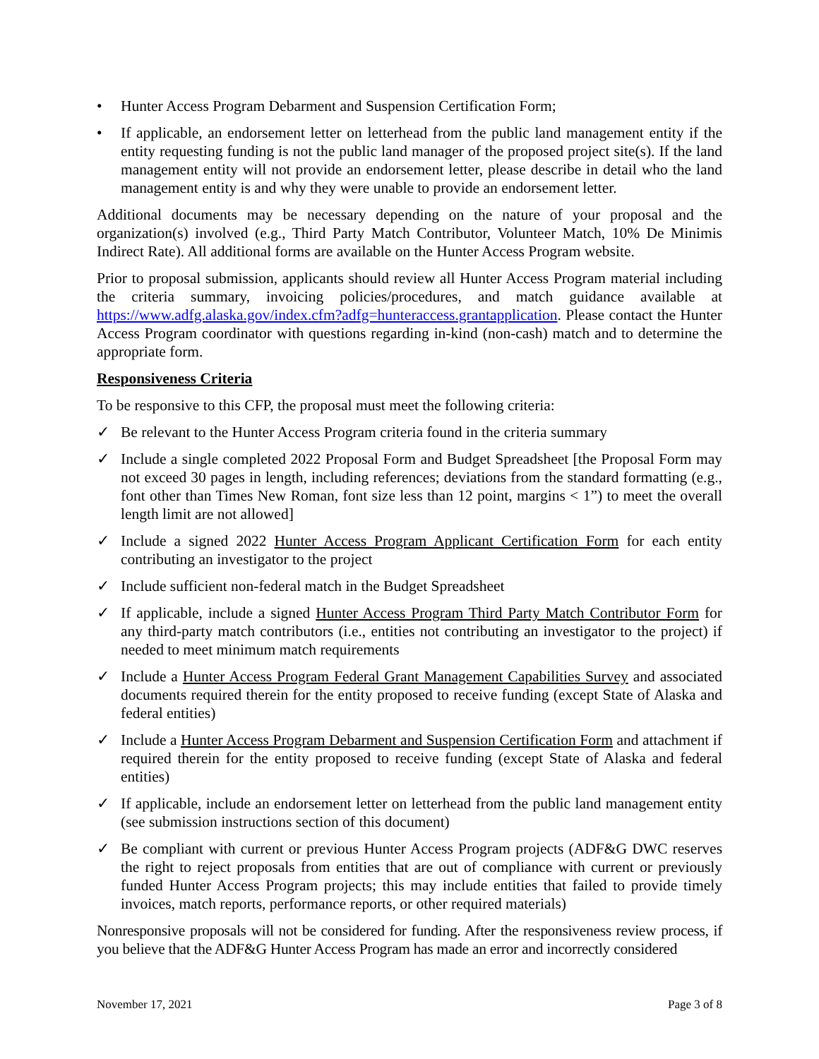• Hunter Access Program Debarment and Suspension Certification Form;
• If applicable, an endorsement letter on letterhead from the public land management entity if the entity requesting funding is not the public land manager of the proposed project site(s). If the land management entity will not provide an endorsement letter, please describe in detail who the land management entity is and why they were unable to provide an endorsement letter.
Additional documents may be necessary depending on the nature of your proposal and the organization(s) involved (e.g., Third Party Match Contributor, Volunteer Match, 10% De Minimis Indirect Rate). All additional forms are available on the Hunter Access Program website.
Prior to proposal submission, applicants should review all Hunter Access Program material including the criteria summary, invoicing policies/procedures, and match guidance available at https://www.adfg.alaska.gov/index.cfm?adfg=hunteraccess.grantapplication. Please contact the Hunter Access Program coordinator with questions regarding in-kind (non-cash) match and to determine the appropriate form.
Responsiveness Criteria
To be responsive to this CFP, the proposal must meet the following criteria:
✓ Be relevant to the Hunter Access Program criteria found in the criteria summary
✓ Include a single completed 2022 Proposal Form and Budget Spreadsheet [the Proposal Form may not exceed 30 pages in length, including references; deviations from the standard formatting (e.g., font other than Times New Roman, font size less than 12 point, margins < 1”) to meet the overall length limit are not allowed]
✓ Include a signed 2022 Hunter Access Program Applicant Certification Form for each entity contributing an investigator to the project
✓ Include sufficient non-federal match in the Budget Spreadsheet
✓ If applicable, include a signed Hunter Access Program Third Party Match Contributor Form for any third-party match contributors (i.e., entities not contributing an investigator to the project) if needed to meet minimum match requirements
✓ Include a Hunter Access Program Federal Grant Management Capabilities Survey and associated documents required therein for the entity proposed to receive funding (except State of Alaska and federal entities)
✓ Include a Hunter Access Program Debarment and Suspension Certification Form and attachment if required therein for the entity proposed to receive funding (except State of Alaska and federal entities)
✓ If applicable, include an endorsement letter on letterhead from the public land management entity (see submission instructions section of this document)
✓ Be compliant with current or previous Hunter Access Program projects (ADF&G DWC reserves the right to reject proposals from entities that are out of compliance with current or previously funded Hunter Access Program projects; this may include entities that failed to provide timely invoices, match reports, performance reports, or other required materials)
Nonresponsive proposals will not be considered for funding. After the responsiveness review process, if you believe that the ADF&G Hunter Access Program has made an error and incorrectly considered
November 17, 2021 Page 3 of 8